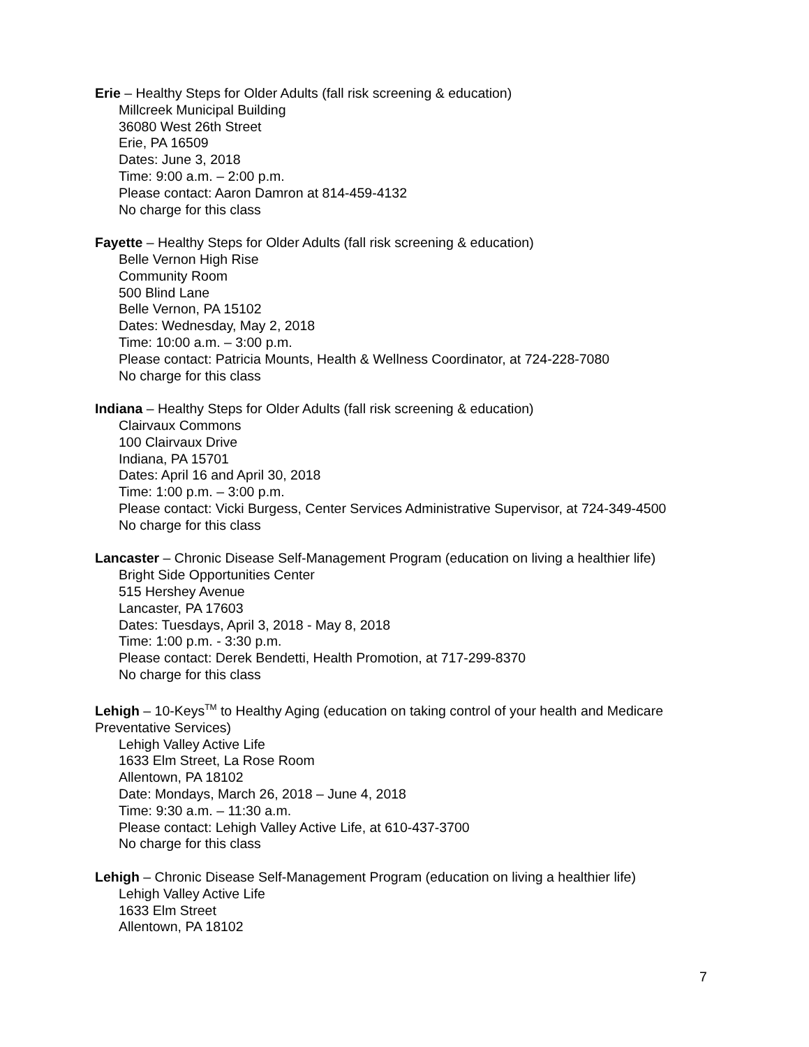Erie – Healthy Steps for Older Adults (fall risk screening & education)
Millcreek Municipal Building
36080 West 26th Street
Erie, PA 16509
Dates: June 3, 2018
Time: 9:00 a.m. – 2:00 p.m.
Please contact: Aaron Damron at 814-459-4132
No charge for this class
Fayette – Healthy Steps for Older Adults (fall risk screening & education)
Belle Vernon High Rise
Community Room
500 Blind Lane
Belle Vernon, PA 15102
Dates: Wednesday, May 2, 2018
Time: 10:00 a.m. – 3:00 p.m.
Please contact: Patricia Mounts, Health & Wellness Coordinator, at 724-228-7080
No charge for this class
Indiana – Healthy Steps for Older Adults (fall risk screening & education)
Clairvaux Commons
100 Clairvaux Drive
Indiana, PA 15701
Dates: April 16 and April 30, 2018
Time: 1:00 p.m. – 3:00 p.m.
Please contact: Vicki Burgess, Center Services Administrative Supervisor, at 724-349-4500
No charge for this class
Lancaster – Chronic Disease Self-Management Program (education on living a healthier life)
Bright Side Opportunities Center
515 Hershey Avenue
Lancaster, PA 17603
Dates: Tuesdays, April 3, 2018 - May 8, 2018
Time: 1:00 p.m. - 3:30 p.m.
Please contact: Derek Bendetti, Health Promotion, at 717-299-8370
No charge for this class
Lehigh – 10-Keys<sup>TM</sup> to Healthy Aging (education on taking control of your health and Medicare Preventative Services)
Lehigh Valley Active Life
1633 Elm Street, La Rose Room
Allentown, PA 18102
Date: Mondays, March 26, 2018 – June 4, 2018
Time: 9:30 a.m. – 11:30 a.m.
Please contact: Lehigh Valley Active Life, at 610-437-3700
No charge for this class
Lehigh – Chronic Disease Self-Management Program (education on living a healthier life)
Lehigh Valley Active Life
1633 Elm Street
Allentown, PA 18102
7